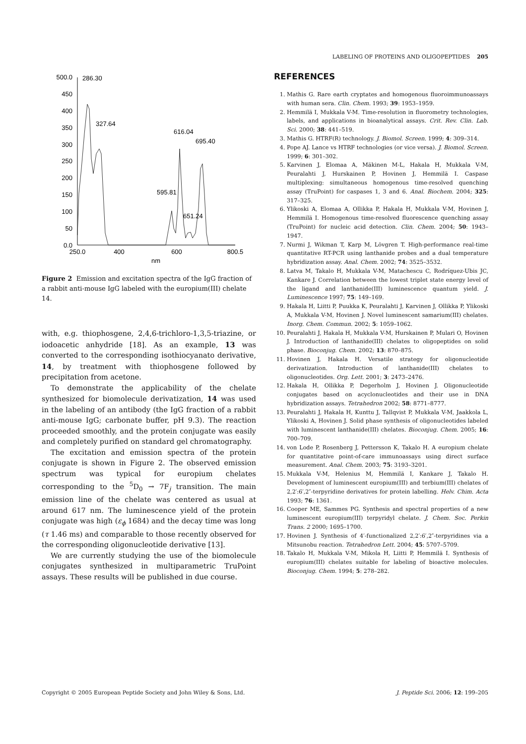LABELING OF PROTEINS AND OLIGOPEPTIDES 205
500.0
450
400
350
300
250
200
150
100
50
0.0
250.0
400
600
800.5
nm
286.30
327.64
616.04
695.40
595.81
651.24
Figure 2 Emission and excitation spectra of the IgG fraction of a rabbit anti-mouse IgG labeled with the europium(III) chelate 14.
with, e.g. thiophosgene, 2,4,6-trichloro-1,3,5-triazine, or iodoacetic anhydride [18]. As an example, 13 was converted to the corresponding isothiocyanato derivative, 14, by treatment with thiophosgene followed by precipitation from acetone.
To demonstrate the applicability of the chelate synthesized for biomolecule derivatization, 14 was used in the labeling of an antibody (the IgG fraction of a rabbit anti-mouse IgG; carbonate buffer, pH 9.3). The reaction proceeded smoothly, and the protein conjugate was easily and completely purified on standard gel chromatography.
The excitation and emission spectra of the protein conjugate is shown in Figure 2. The observed emission spectrum was typical for europium chelates corresponding to the <sup>5</sup>D<sub>0</sub> → 7F<sub>j</sub> transition. The main emission line of the chelate was centered as usual at around 617 nm. The luminescence yield of the protein conjugate was high (ε<sub>ϕ</sub> 1684) and the decay time was long (τ 1.46 ms) and comparable to those recently observed for the corresponding oligonucleotide derivative [13].
We are currently studying the use of the biomolecule conjugates synthesized in multiparametric TruPoint assays. These results will be published in due course.
REFERENCES
1. Mathis G. Rare earth cryptates and homogenous fluoroimmunoassays with human sera. Clin. Chem. 1993; 39: 1953–1959.
2. Hemmilä I, Mukkala V-M. Time-resolution in fluorometry technologies, labels, and applications in bioanalytical assays. Crit. Rev. Clin. Lab. Sci. 2000; 38: 441–519.
3. Mathis G. HTRF(R) technology. J. Biomol. Screen. 1999; 4: 309–314.
4. Pope AJ. Lance vs HTRF technologies (or vice versa). J. Biomol. Screen. 1999; 6: 301–302.
5. Karvinen J, Elomaa A, Mäkinen M-L, Hakala H, Mukkala V-M, Peuralahti J, Hurskainen P, Hovinen J, Hemmilä I. Caspase multiplexing: simultaneous homogenous time-resolved quenching assay (TruPoint) for caspases 1, 3 and 6. Anal. Biochem. 2004; 325: 317–325.
6. Ylikoski A, Elomaa A, Ollikka P, Hakala H, Mukkala V-M, Hovinen J, Hemmilä I. Homogenous time-resolved fluorescence quenching assay (TruPoint) for nucleic acid detection. Clin. Chem. 2004; 50: 1943–1947.
7. Nurmi J, Wikman T, Karp M, Lövgren T. High-performance real-time quantitative RT-PCR using lanthanide probes and a dual temperature hybridization assay. Anal. Chem. 2002; 74: 3525–3532.
8. Latva M, Takalo H, Mukkala V-M, Matachescu C, Rodríquez-Ubis JC, Kankare J. Correlation between the lowest triplet state energy level of the ligand and lanthanide(III) luminescence quantum yield. J. Luminescence 1997; 75: 149–169.
9. Hakala H, Liitti P, Puukka K, Peuralahti J, Karvinen J, Ollikka P, Ylikoski A, Mukkala V-M, Hovinen J. Novel luminescent samarium(III) chelates. Inorg. Chem. Commun. 2002; 5: 1059–1062.
10. Peuralahti J, Hakala H, Mukkala V-M, Hurskainen P, Mulari O, Hovinen J. Introduction of lanthanide(III) chelates to oligopeptides on solid phase. Bioconjug. Chem. 2002; 13: 870–875.
11. Hovinen J, Hakala H. Versatile strategy for oligonucleotide derivatization. Introduction of lanthanide(III) chelates to oligonucleotides. Org. Lett. 2001; 3: 2473–2476.
12. Hakala H, Ollikka P, Degerholm J, Hovinen J. Oligonucleotide conjugates based on acyclonucleotides and their use in DNA hybridization assays. Tetrahedron 2002; 58: 8771–8777.
13. Peuralahti J, Hakala H, Kunttu J, Tallqvist P, Mukkala V-M, Jaakkola L, Ylikoski A, Hovinen J. Solid phase synthesis of oligonucleotides labeled with luminescent lanthanide(III) chelates. Bioconjug. Chem. 2005; 16: 700–709.
14. von Lode P, Rosenberg J, Pettersson K, Takalo H. A europium chelate for quantitative point-of-care immunoassays using direct surface measurement. Anal. Chem. 2003; 75: 3193–3201.
15. Mukkala V-M, Helenius M, Hemmilä I, Kankare J, Takalo H. Development of luminescent europium(III) and terbium(III) chelates of 2,2′:6′,2″-terpyridine derivatives for protein labelling. Helv. Chim. Acta 1993; 76: 1361.
16. Cooper ME, Sammes PG. Synthesis and spectral properties of a new luminescent europium(III) terpyridyl chelate. J. Chem. Soc. Perkin Trans. 2 2000; 1695–1700.
17. Hovinen J. Synthesis of 4′-functionalized 2,2′:6′,2″-terpyridines via a Mitsunobu reaction. Tetrahedron Lett. 2004; 45: 5707–5709.
18. Takalo H, Mukkala V-M, Mikola H, Liitti P, Hemmilä I. Synthesis of europium(III) chelates suitable for labeling of bioactive molecules. Bioconjug. Chem. 1994; 5: 278–282.
Copyright © 2005 European Peptide Society and John Wiley & Sons, Ltd. J. Peptide Sci. 2006; 12: 199–205